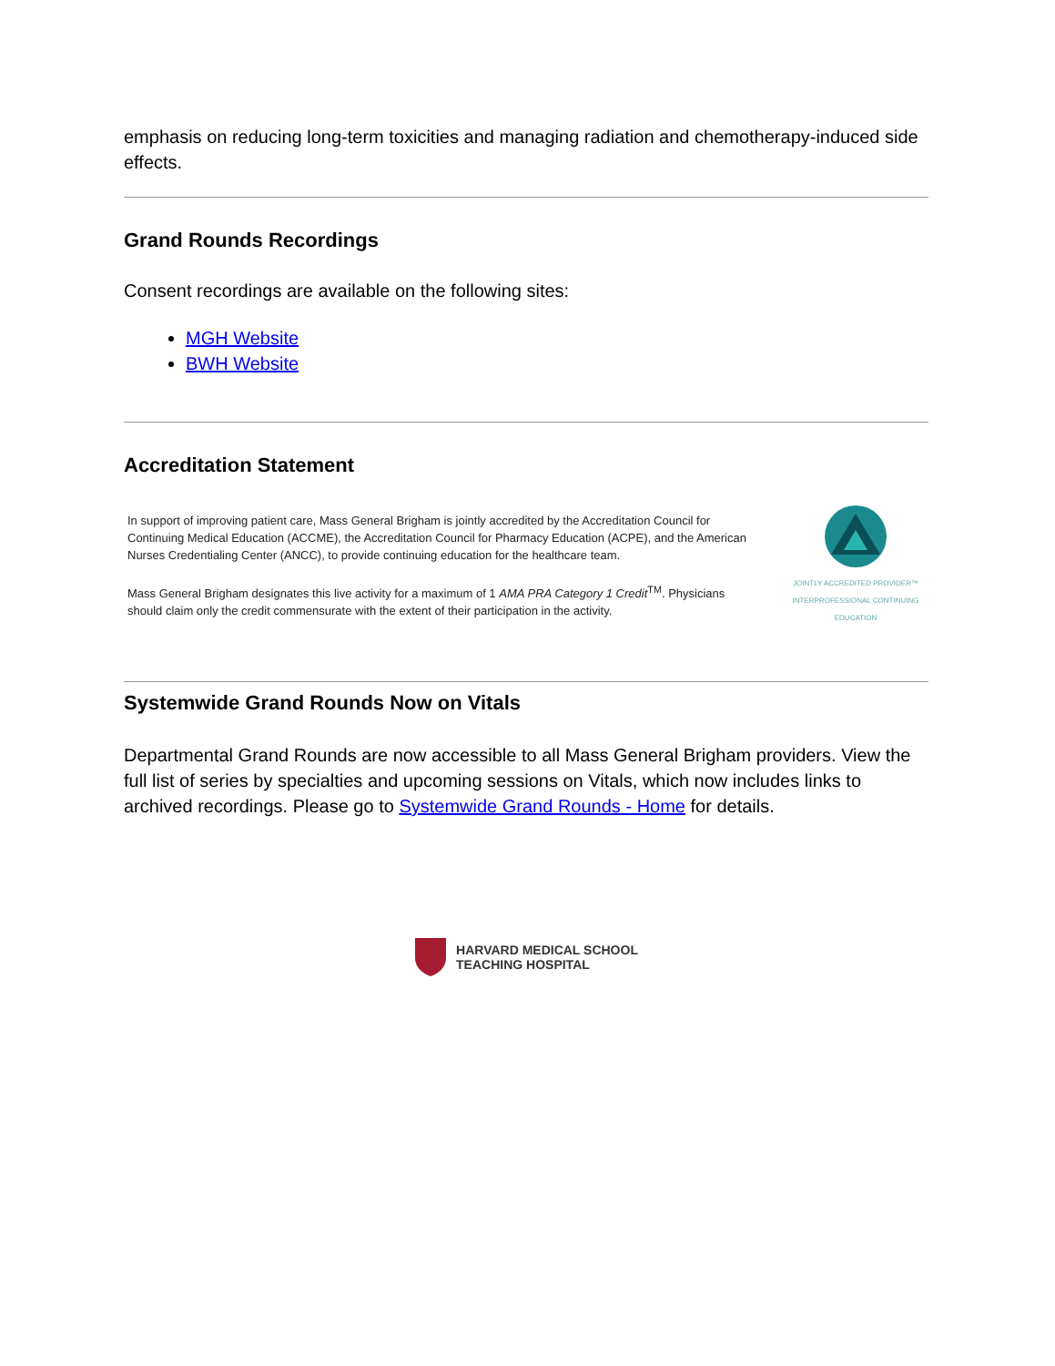emphasis on reducing long-term toxicities and managing radiation and chemotherapy-induced side effects.
Grand Rounds Recordings
Consent recordings are available on the following sites:
MGH Website
BWH Website
Accreditation Statement
In support of improving patient care, Mass General Brigham is jointly accredited by the Accreditation Council for Continuing Medical Education (ACCME), the Accreditation Council for Pharmacy Education (ACPE), and the American Nurses Credentialing Center (ANCC), to provide continuing education for the healthcare team.
Mass General Brigham designates this live activity for a maximum of 1 AMA PRA Category 1 Credit<sup>TM</sup>. Physicians should claim only the credit commensurate with the extent of their participation in the activity.
JOINTLY ACCREDITED PROVIDER™
INTERPROFESSIONAL CONTINUING EDUCATION
Systemwide Grand Rounds Now on Vitals
Departmental Grand Rounds are now accessible to all Mass General Brigham providers. View the full list of series by specialties and upcoming sessions on Vitals, which now includes links to archived recordings. Please go to Systemwide Grand Rounds - Home for details.
HARVARD MEDICAL SCHOOL
TEACHING HOSPITAL